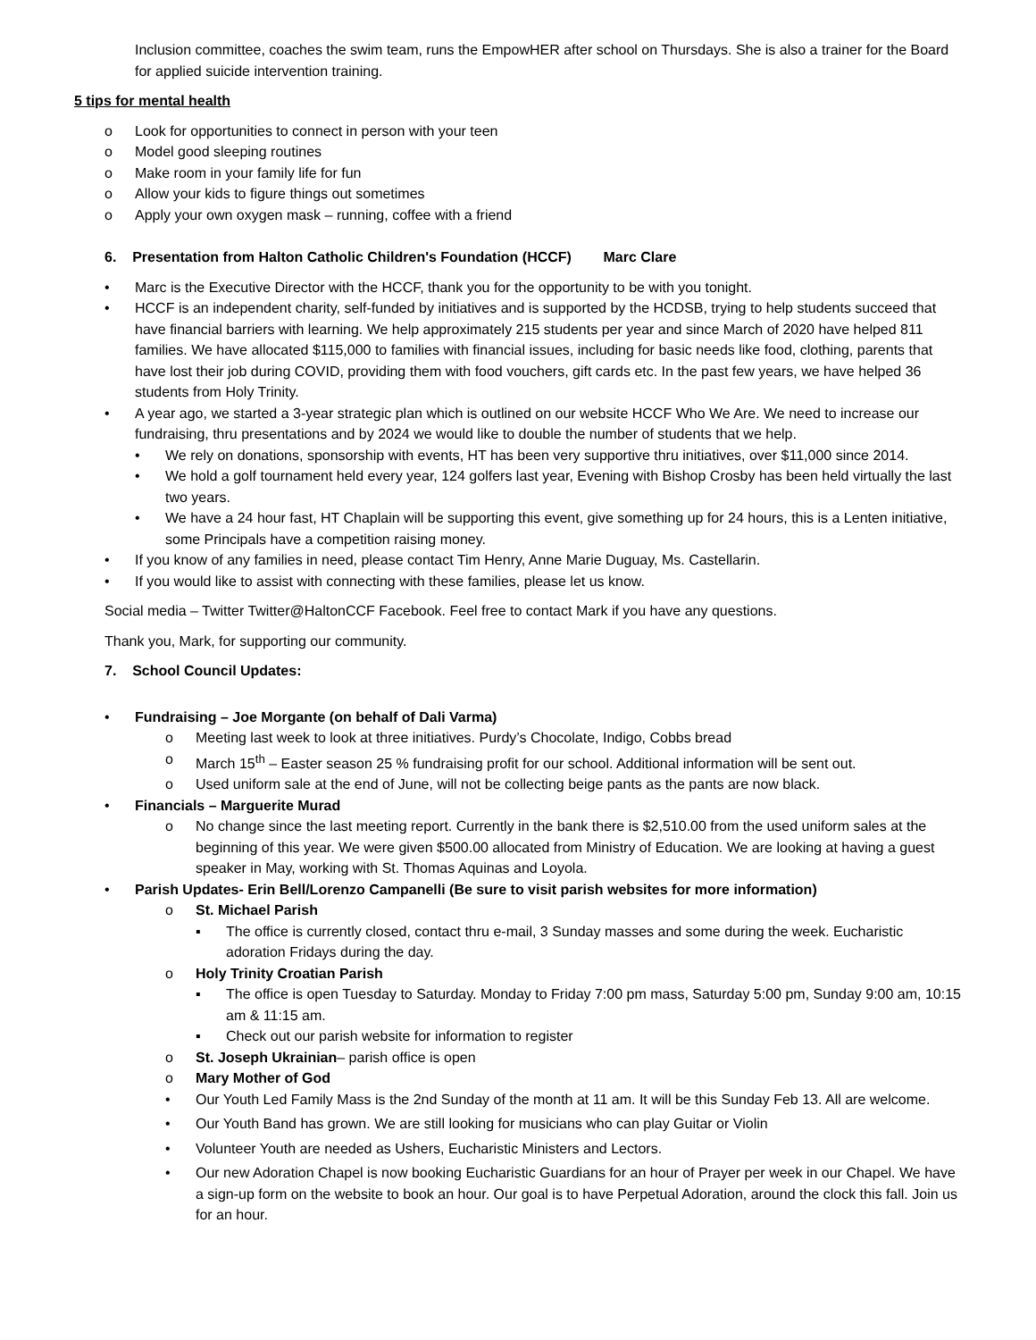Inclusion committee, coaches the swim team, runs the EmpowHER after school on Thursdays. She is also a trainer for the Board for applied suicide intervention training.
5 tips for mental health
o Look for opportunities to connect in person with your teen
o Model good sleeping routines
o Make room in your family life for fun
o Allow your kids to figure things out sometimes
o Apply your own oxygen mask – running, coffee with a friend
6. Presentation from Halton Catholic Children's Foundation (HCCF) Marc Clare
• Marc is the Executive Director with the HCCF, thank you for the opportunity to be with you tonight.
• HCCF is an independent charity, self-funded by initiatives and is supported by the HCDSB, trying to help students succeed that have financial barriers with learning. We help approximately 215 students per year and since March of 2020 have helped 811 families. We have allocated $115,000 to families with financial issues, including for basic needs like food, clothing, parents that have lost their job during COVID, providing them with food vouchers, gift cards etc. In the past few years, we have helped 36 students from Holy Trinity.
• A year ago, we started a 3-year strategic plan which is outlined on our website HCCF Who We Are. We need to increase our fundraising, thru presentations and by 2024 we would like to double the number of students that we help.
• We rely on donations, sponsorship with events, HT has been very supportive thru initiatives, over $11,000 since 2014.
• We hold a golf tournament held every year, 124 golfers last year, Evening with Bishop Crosby has been held virtually the last two years.
• We have a 24 hour fast, HT Chaplain will be supporting this event, give something up for 24 hours, this is a Lenten initiative, some Principals have a competition raising money.
• If you know of any families in need, please contact Tim Henry, Anne Marie Duguay, Ms. Castellarin.
• If you would like to assist with connecting with these families, please let us know.
Social media – Twitter Twitter@HaltonCCF Facebook. Feel free to contact Mark if you have any questions.
Thank you, Mark, for supporting our community.
7. School Council Updates:
• Fundraising – Joe Morgante (on behalf of Dali Varma)
o Meeting last week to look at three initiatives. Purdy’s Chocolate, Indigo, Cobbs bread
o March 15<sup>th</sup> – Easter season 25 % fundraising profit for our school. Additional information will be sent out.
o Used uniform sale at the end of June, will not be collecting beige pants as the pants are now black.
• Financials – Marguerite Murad
o No change since the last meeting report. Currently in the bank there is $2,510.00 from the used uniform sales at the beginning of this year. We were given $500.00 allocated from Ministry of Education. We are looking at having a guest speaker in May, working with St. Thomas Aquinas and Loyola.
• Parish Updates- Erin Bell/Lorenzo Campanelli (Be sure to visit parish websites for more information)
o St. Michael Parish
▪ The office is currently closed, contact thru e-mail, 3 Sunday masses and some during the week. Eucharistic adoration Fridays during the day.
o Holy Trinity Croatian Parish
▪ The office is open Tuesday to Saturday. Monday to Friday 7:00 pm mass, Saturday 5:00 pm, Sunday 9:00 am, 10:15 am & 11:15 am.
▪ Check out our parish website for information to register
o St. Joseph Ukrainian– parish office is open
o Mary Mother of God
• Our Youth Led Family Mass is the 2nd Sunday of the month at 11 am. It will be this Sunday Feb 13. All are welcome.
• Our Youth Band has grown. We are still looking for musicians who can play Guitar or Violin
• Volunteer Youth are needed as Ushers, Eucharistic Ministers and Lectors.
• Our new Adoration Chapel is now booking Eucharistic Guardians for an hour of Prayer per week in our Chapel. We have a sign-up form on the website to book an hour. Our goal is to have Perpetual Adoration, around the clock this fall. Join us for an hour.